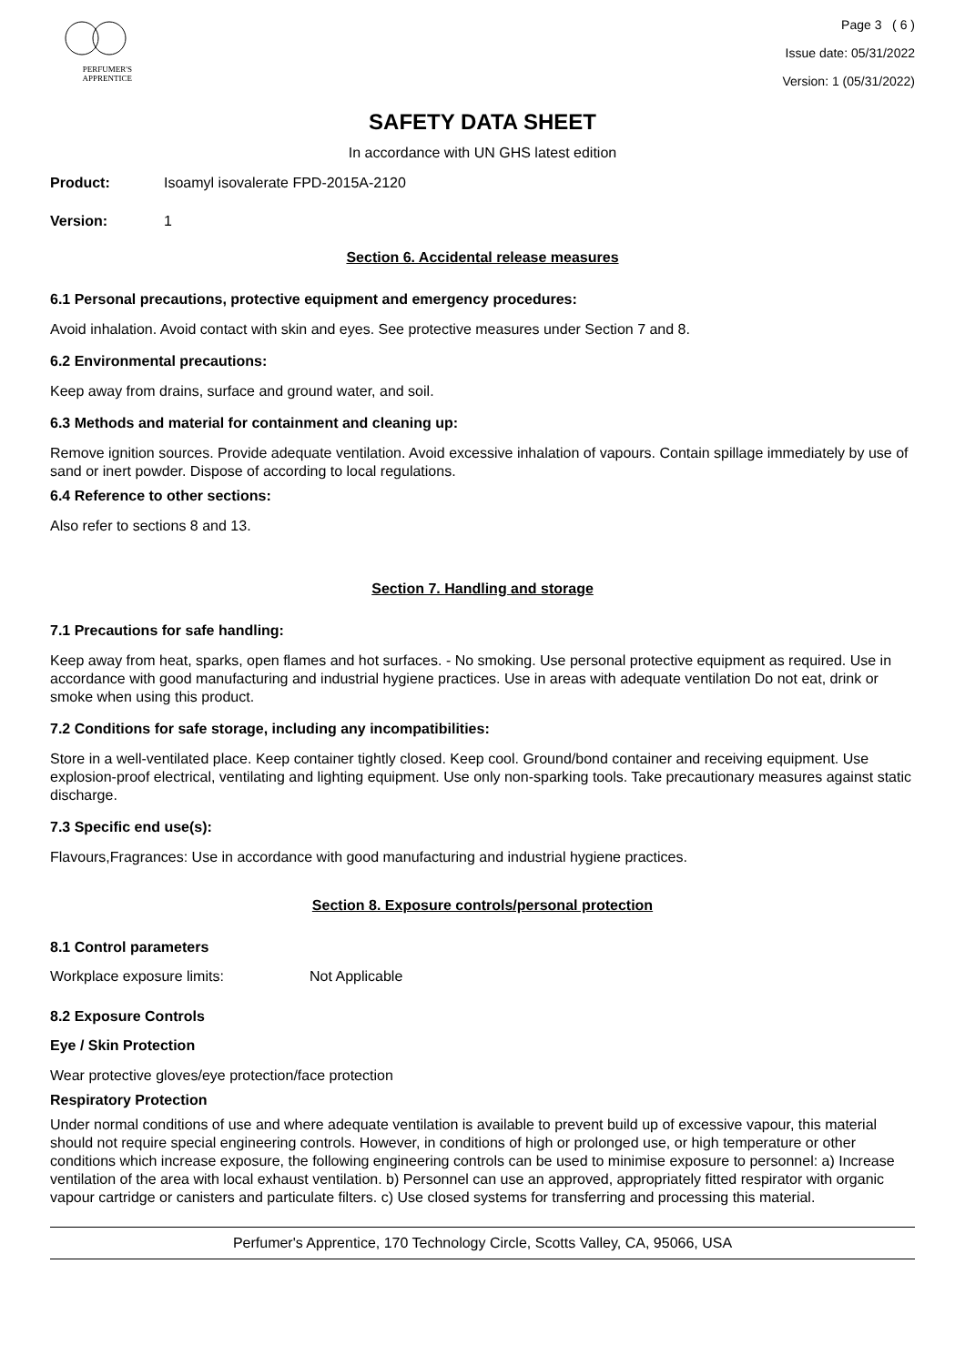PERFUMER'S
APPRENTICE
Page 3 ( 6 )
Issue date: 05/31/2022
Version: 1 (05/31/2022)
SAFETY DATA SHEET
In accordance with UN GHS latest edition
Product: Isoamyl isovalerate FPD-2015A-2120
Version: 1
Section 6. Accidental release measures
6.1 Personal precautions, protective equipment and emergency procedures:
Avoid inhalation. Avoid contact with skin and eyes. See protective measures under Section 7 and 8.
6.2 Environmental precautions:
Keep away from drains, surface and ground water, and soil.
6.3 Methods and material for containment and cleaning up:
Remove ignition sources. Provide adequate ventilation. Avoid excessive inhalation of vapours. Contain spillage immediately by use of sand or inert powder. Dispose of according to local regulations.
6.4 Reference to other sections:
Also refer to sections 8 and 13.
Section 7. Handling and storage
7.1 Precautions for safe handling:
Keep away from heat, sparks, open flames and hot surfaces. - No smoking. Use personal protective equipment as required. Use in accordance with good manufacturing and industrial hygiene practices. Use in areas with adequate ventilation Do not eat, drink or smoke when using this product.
7.2 Conditions for safe storage, including any incompatibilities:
Store in a well-ventilated place. Keep container tightly closed. Keep cool. Ground/bond container and receiving equipment. Use explosion-proof electrical, ventilating and lighting equipment. Use only non-sparking tools. Take precautionary measures against static discharge.
7.3 Specific end use(s):
Flavours,Fragrances: Use in accordance with good manufacturing and industrial hygiene practices.
Section 8. Exposure controls/personal protection
8.1 Control parameters
Workplace exposure limits: Not Applicable
8.2 Exposure Controls
Eye / Skin Protection
Wear protective gloves/eye protection/face protection
Respiratory Protection
Under normal conditions of use and where adequate ventilation is available to prevent build up of excessive vapour, this material should not require special engineering controls. However, in conditions of high or prolonged use, or high temperature or other conditions which increase exposure, the following engineering controls can be used to minimise exposure to personnel: a) Increase ventilation of the area with local exhaust ventilation. b) Personnel can use an approved, appropriately fitted respirator with organic vapour cartridge or canisters and particulate filters. c) Use closed systems for transferring and processing this material.
Perfumer's Apprentice, 170 Technology Circle, Scotts Valley, CA, 95066, USA